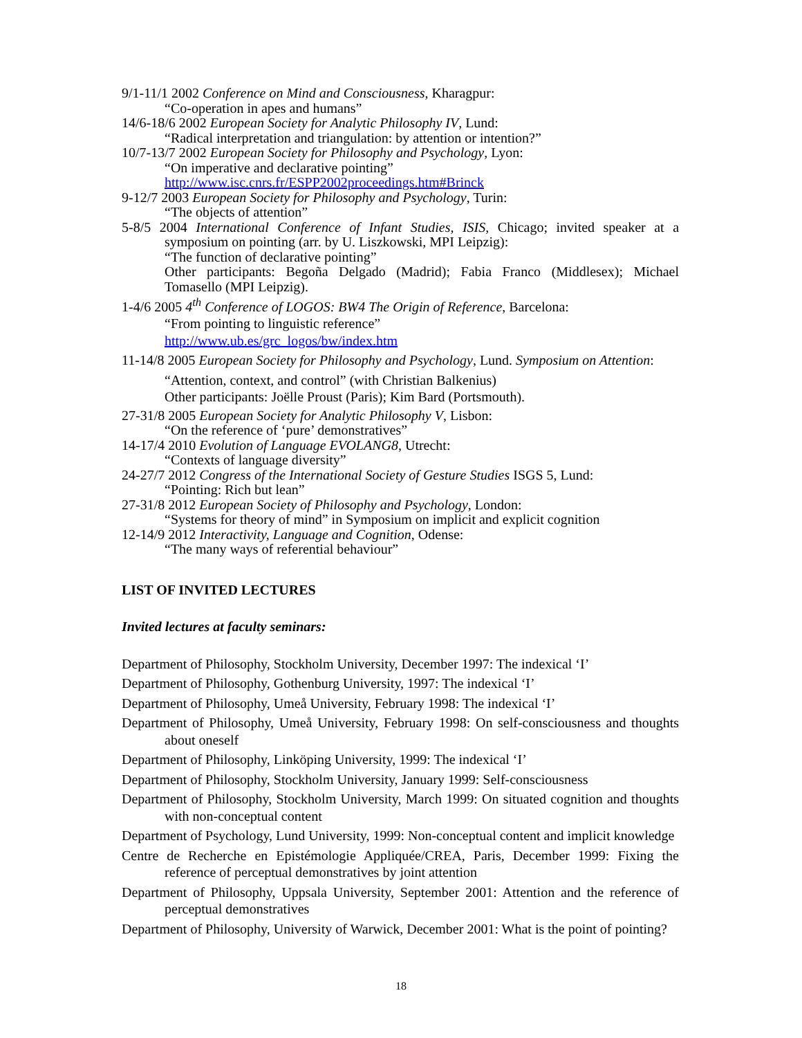9/1-11/1 2002 Conference on Mind and Consciousness, Kharagpur:
“Co-operation in apes and humans”
14/6-18/6 2002 European Society for Analytic Philosophy IV, Lund:
“Radical interpretation and triangulation: by attention or intention?”
10/7-13/7 2002 European Society for Philosophy and Psychology, Lyon:
“On imperative and declarative pointing”
http://www.isc.cnrs.fr/ESPP2002proceedings.htm#Brinck
9-12/7 2003 European Society for Philosophy and Psychology, Turin:
“The objects of attention”
5-8/5 2004 International Conference of Infant Studies, ISIS, Chicago; invited speaker at a symposium on pointing (arr. by U. Liszkowski, MPI Leipzig):
“The function of declarative pointing”
Other participants: Begoña Delgado (Madrid); Fabia Franco (Middlesex); Michael Tomasello (MPI Leipzig).
1-4/6 2005 4<sup>th</sup> Conference of LOGOS: BW4 The Origin of Reference, Barcelona:
“From pointing to linguistic reference”
http://www.ub.es/grc_logos/bw/index.htm
11-14/8 2005 European Society for Philosophy and Psychology, Lund. Symposium on Attention:
“Attention, context, and control” (with Christian Balkenius)
Other participants: Joëlle Proust (Paris); Kim Bard (Portsmouth).
27-31/8 2005 European Society for Analytic Philosophy V, Lisbon:
“On the reference of ‘pure’ demonstratives”
14-17/4 2010 Evolution of Language EVOLANG8, Utrecht:
“Contexts of language diversity”
24-27/7 2012 Congress of the International Society of Gesture Studies ISGS 5, Lund:
“Pointing: Rich but lean”
27-31/8 2012 European Society of Philosophy and Psychology, London:
“Systems for theory of mind” in Symposium on implicit and explicit cognition
12-14/9 2012 Interactivity, Language and Cognition, Odense:
“The many ways of referential behaviour”
LIST OF INVITED LECTURES
Invited lectures at faculty seminars:
Department of Philosophy, Stockholm University, December 1997: The indexical ‘I’
Department of Philosophy, Gothenburg University, 1997: The indexical ‘I’
Department of Philosophy, Umeå University, February 1998: The indexical ‘I’
Department of Philosophy, Umeå University, February 1998: On self-consciousness and thoughts about oneself
Department of Philosophy, Linköping University, 1999: The indexical ‘I’
Department of Philosophy, Stockholm University, January 1999: Self-consciousness
Department of Philosophy, Stockholm University, March 1999: On situated cognition and thoughts with non-conceptual content
Department of Psychology, Lund University, 1999: Non-conceptual content and implicit knowledge
Centre de Recherche en Epistémologie Appliquée/CREA, Paris, December 1999: Fixing the reference of perceptual demonstratives by joint attention
Department of Philosophy, Uppsala University, September 2001: Attention and the reference of perceptual demonstratives
Department of Philosophy, University of Warwick, December 2001: What is the point of pointing?
18